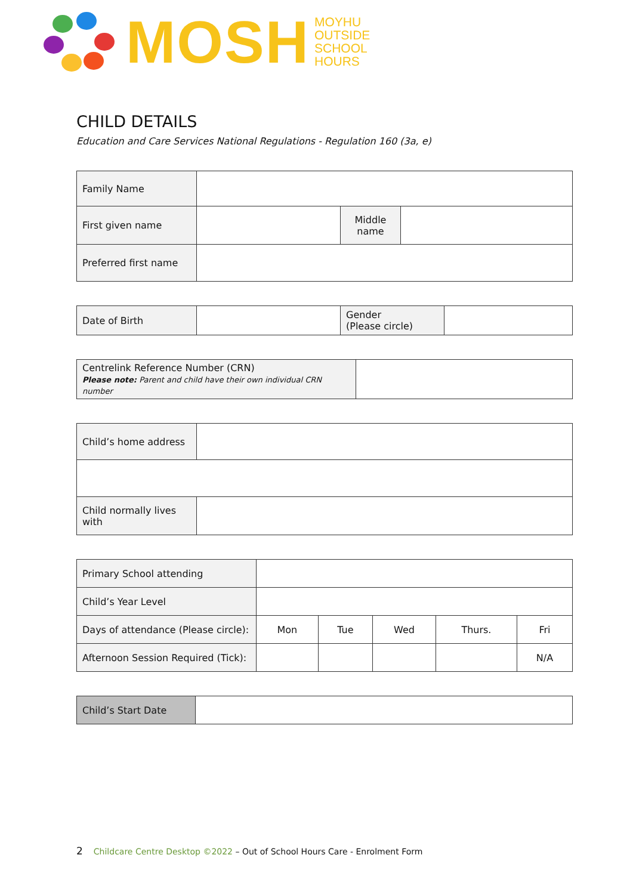MOSH
MOYHU
OUTSIDE
SCHOOL
HOURS
CHILD DETAILS
Education and Care Services National Regulations - Regulation 160 (3a, e)
| Family Name | | | |
| First given name | | Middle name | |
| Preferred first name | | | |
| Date of Birth | | Gender (Please circle) | |
| Centrelink Reference Number (CRN) Please note: Parent and child have their own individual CRN number | |
| Child’s home address | |
| Child normally lives with | |
| Primary School attending | | | | | |
| Child’s Year Level | | | | | |
| Days of attendance (Please circle): | Mon | Tue | Wed | Thurs. | Fri |
| Afternoon Session Required (Tick): | | | | | N/A |
| Child’s Start Date | |
2 Childcare Centre Desktop ©2022 – Out of School Hours Care - Enrolment Form